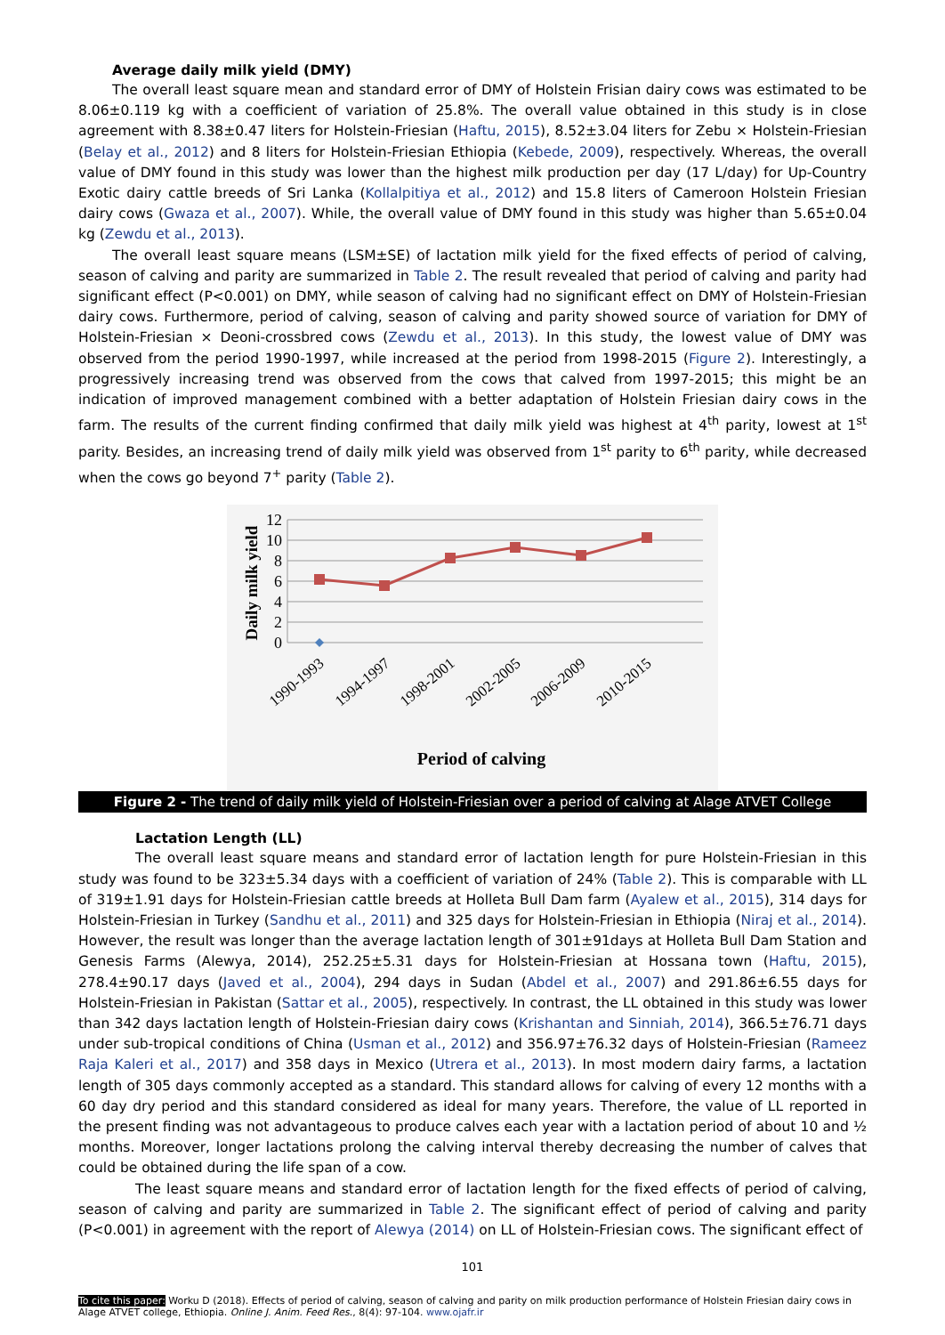Average daily milk yield (DMY)
The overall least square mean and standard error of DMY of Holstein Frisian dairy cows was estimated to be 8.06±0.119 kg with a coefficient of variation of 25.8%. The overall value obtained in this study is in close agreement with 8.38±0.47 liters for Holstein-Friesian (Haftu, 2015), 8.52±3.04 liters for Zebu × Holstein-Friesian (Belay et al., 2012) and 8 liters for Holstein-Friesian Ethiopia (Kebede, 2009), respectively. Whereas, the overall value of DMY found in this study was lower than the highest milk production per day (17 L/day) for Up-Country Exotic dairy cattle breeds of Sri Lanka (Kollalpitiya et al., 2012) and 15.8 liters of Cameroon Holstein Friesian dairy cows (Gwaza et al., 2007). While, the overall value of DMY found in this study was higher than 5.65±0.04 kg (Zewdu et al., 2013).
The overall least square means (LSM±SE) of lactation milk yield for the fixed effects of period of calving, season of calving and parity are summarized in Table 2. The result revealed that period of calving and parity had significant effect (P<0.001) on DMY, while season of calving had no significant effect on DMY of Holstein-Friesian dairy cows. Furthermore, period of calving, season of calving and parity showed source of variation for DMY of Holstein-Friesian × Deoni-crossbred cows (Zewdu et al., 2013). In this study, the lowest value of DMY was observed from the period 1990-1997, while increased at the period from 1998-2015 (Figure 2). Interestingly, a progressively increasing trend was observed from the cows that calved from 1997-2015; this might be an indication of improved management combined with a better adaptation of Holstein Friesian dairy cows in the farm. The results of the current finding confirmed that daily milk yield was highest at 4<sup>th</sup> parity, lowest at 1<sup>st</sup> parity. Besides, an increasing trend of daily milk yield was observed from 1<sup>st</sup> parity to 6<sup>th</sup> parity, while decreased when the cows go beyond 7<sup>+</sup> parity (Table 2).
12
10
8
6
4
2
0
Daily milk yield
1990-1993
1994-1997
1998-2001
2002-2005
2006-2009
2010-2015
Period of calving
Figure 2 - The trend of daily milk yield of Holstein-Friesian over a period of calving at Alage ATVET College
Lactation Length (LL)
The overall least square means and standard error of lactation length for pure Holstein-Friesian in this study was found to be 323±5.34 days with a coefficient of variation of 24% (Table 2). This is comparable with LL of 319±1.91 days for Holstein-Friesian cattle breeds at Holleta Bull Dam farm (Ayalew et al., 2015), 314 days for Holstein-Friesian in Turkey (Sandhu et al., 2011) and 325 days for Holstein-Friesian in Ethiopia (Niraj et al., 2014). However, the result was longer than the average lactation length of 301±91days at Holleta Bull Dam Station and Genesis Farms (Alewya, 2014), 252.25±5.31 days for Holstein-Friesian at Hossana town (Haftu, 2015), 278.4±90.17 days (Javed et al., 2004), 294 days in Sudan (Abdel et al., 2007) and 291.86±6.55 days for Holstein-Friesian in Pakistan (Sattar et al., 2005), respectively. In contrast, the LL obtained in this study was lower than 342 days lactation length of Holstein-Friesian dairy cows (Krishantan and Sinniah, 2014), 366.5±76.71 days under sub-tropical conditions of China (Usman et al., 2012) and 356.97±76.32 days of Holstein-Friesian (Rameez Raja Kaleri et al., 2017) and 358 days in Mexico (Utrera et al., 2013). In most modern dairy farms, a lactation length of 305 days commonly accepted as a standard. This standard allows for calving of every 12 months with a 60 day dry period and this standard considered as ideal for many years. Therefore, the value of LL reported in the present finding was not advantageous to produce calves each year with a lactation period of about 10 and ½ months. Moreover, longer lactations prolong the calving interval thereby decreasing the number of calves that could be obtained during the life span of a cow.
The least square means and standard error of lactation length for the fixed effects of period of calving, season of calving and parity are summarized in Table 2. The significant effect of period of calving and parity (P<0.001) in agreement with the report of Alewya (2014) on LL of Holstein-Friesian cows. The significant effect of
101
To cite this paper: Worku D (2018). Effects of period of calving, season of calving and parity on milk production performance of Holstein Friesian dairy cows in Alage ATVET college, Ethiopia. Online J. Anim. Feed Res., 8(4): 97-104. www.ojafr.ir